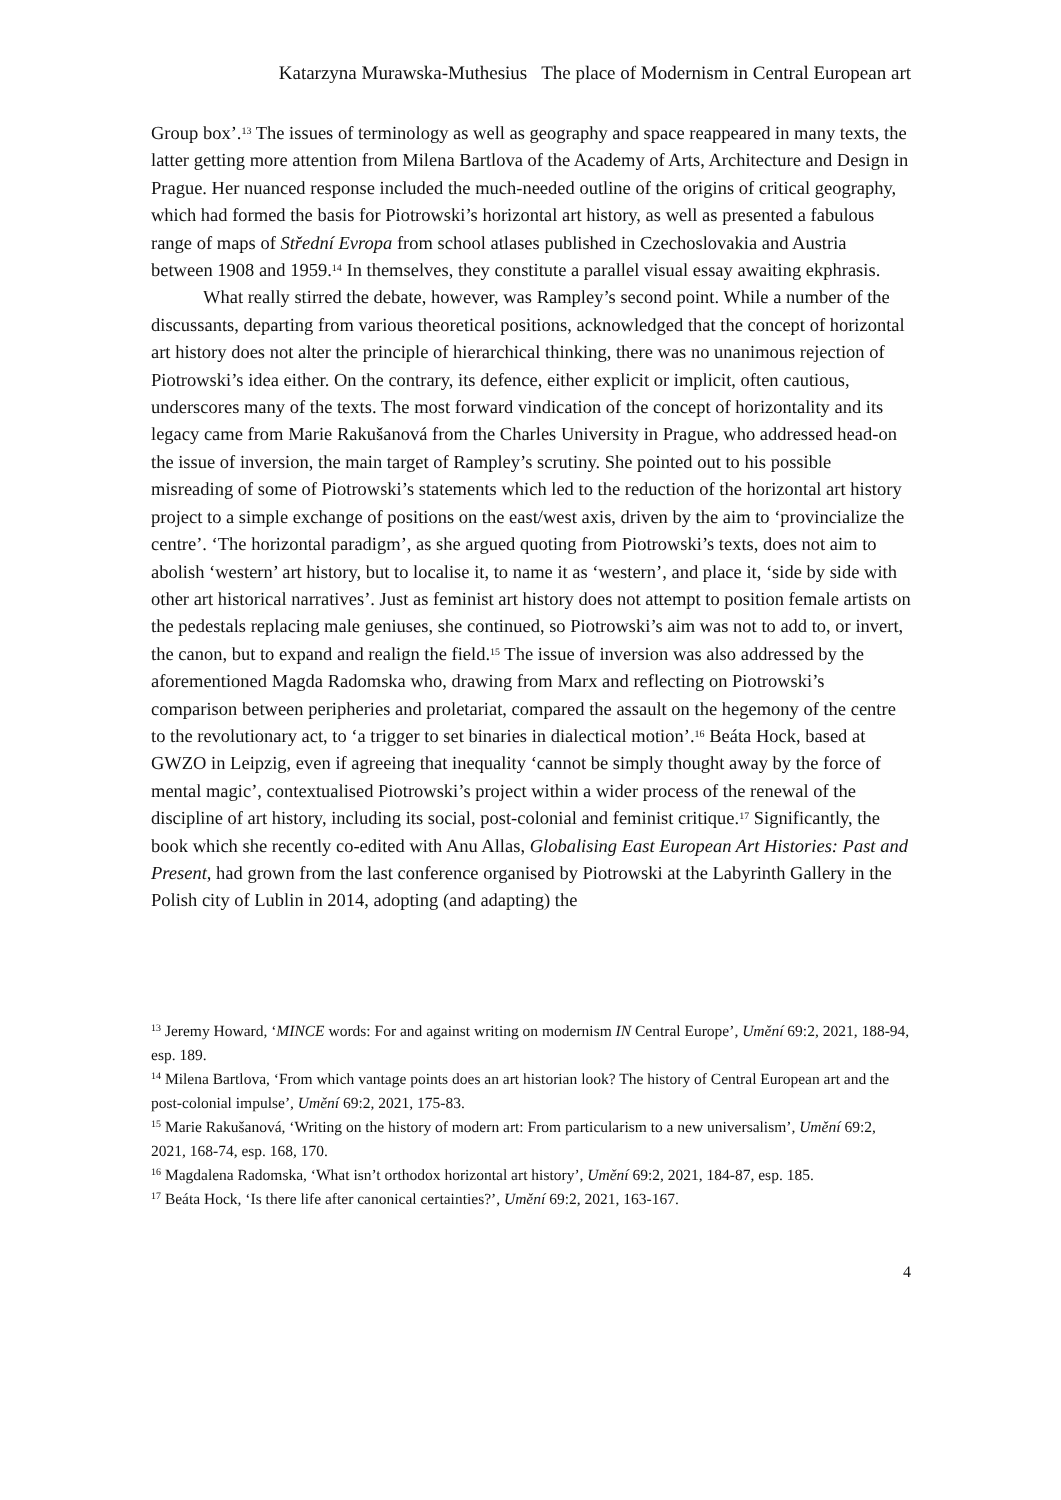Katarzyna Murawska-Muthesius The place of Modernism in Central European art
Group box’.<sup>13</sup> The issues of terminology as well as geography and space reappeared in many texts, the latter getting more attention from Milena Bartlova of the Academy of Arts, Architecture and Design in Prague. Her nuanced response included the much-needed outline of the origins of critical geography, which had formed the basis for Piotrowski’s horizontal art history, as well as presented a fabulous range of maps of Střední Evropa from school atlases published in Czechoslovakia and Austria between 1908 and 1959.<sup>14</sup> In themselves, they constitute a parallel visual essay awaiting ekphrasis.
What really stirred the debate, however, was Rampley’s second point. While a number of the discussants, departing from various theoretical positions, acknowledged that the concept of horizontal art history does not alter the principle of hierarchical thinking, there was no unanimous rejection of Piotrowski’s idea either. On the contrary, its defence, either explicit or implicit, often cautious, underscores many of the texts. The most forward vindication of the concept of horizontality and its legacy came from Marie Rakušanová from the Charles University in Prague, who addressed head-on the issue of inversion, the main target of Rampley’s scrutiny. She pointed out to his possible misreading of some of Piotrowski’s statements which led to the reduction of the horizontal art history project to a simple exchange of positions on the east/west axis, driven by the aim to ‘provincialize the centre’. ‘The horizontal paradigm’, as she argued quoting from Piotrowski’s texts, does not aim to abolish ‘western’ art history, but to localise it, to name it as ‘western’, and place it, ‘side by side with other art historical narratives’. Just as feminist art history does not attempt to position female artists on the pedestals replacing male geniuses, she continued, so Piotrowski’s aim was not to add to, or invert, the canon, but to expand and realign the field.<sup>15</sup> The issue of inversion was also addressed by the aforementioned Magda Radomska who, drawing from Marx and reflecting on Piotrowski’s comparison between peripheries and proletariat, compared the assault on the hegemony of the centre to the revolutionary act, to ‘a trigger to set binaries in dialectical motion’.<sup>16</sup> Beáta Hock, based at GWZO in Leipzig, even if agreeing that inequality ‘cannot be simply thought away by the force of mental magic’, contextualised Piotrowski’s project within a wider process of the renewal of the discipline of art history, including its social, post-colonial and feminist critique.<sup>17</sup> Significantly, the book which she recently co-edited with Anu Allas, Globalising East European Art Histories: Past and Present, had grown from the last conference organised by Piotrowski at the Labyrinth Gallery in the Polish city of Lublin in 2014, adopting (and adapting) the
<sup>13</sup> Jeremy Howard, ‘MINCE words: For and against writing on modernism IN Central Europe’, Umění 69:2, 2021, 188-94, esp. 189.
<sup>14</sup> Milena Bartlova, ‘From which vantage points does an art historian look? The history of Central European art and the post-colonial impulse’, Umění 69:2, 2021, 175-83.
<sup>15</sup> Marie Rakušanová, ‘Writing on the history of modern art: From particularism to a new universalism’, Umění 69:2, 2021, 168-74, esp. 168, 170.
<sup>16</sup> Magdalena Radomska, ‘What isn’t orthodox horizontal art history’, Umění 69:2, 2021, 184-87, esp. 185.
<sup>17</sup> Beáta Hock, ‘Is there life after canonical certainties?’, Umění 69:2, 2021, 163-167.
4